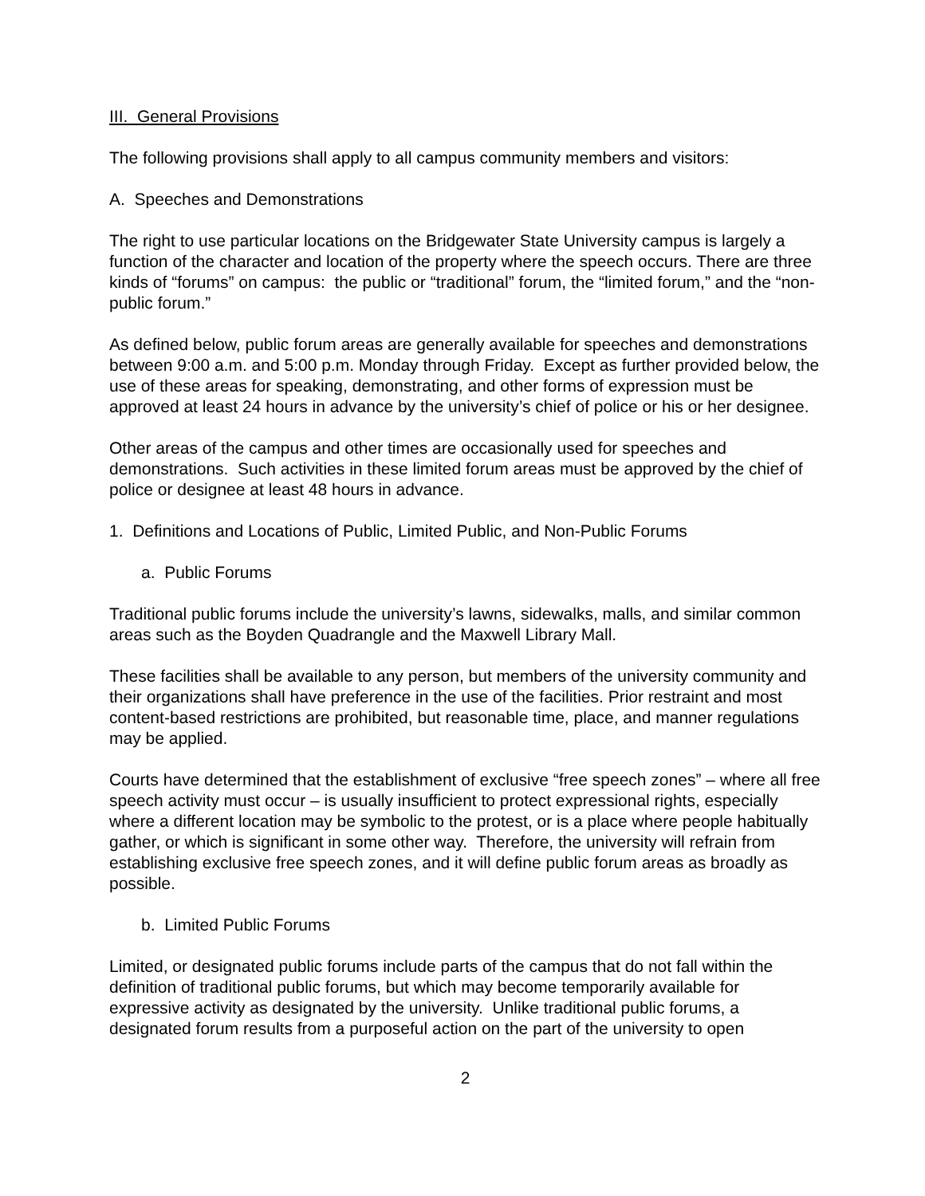III. General Provisions
The following provisions shall apply to all campus community members and visitors:
A. Speeches and Demonstrations
The right to use particular locations on the Bridgewater State University campus is largely a function of the character and location of the property where the speech occurs. There are three kinds of “forums” on campus: the public or “traditional” forum, the “limited forum,” and the “non-public forum.”
As defined below, public forum areas are generally available for speeches and demonstrations between 9:00 a.m. and 5:00 p.m. Monday through Friday. Except as further provided below, the use of these areas for speaking, demonstrating, and other forms of expression must be approved at least 24 hours in advance by the university’s chief of police or his or her designee.
Other areas of the campus and other times are occasionally used for speeches and demonstrations. Such activities in these limited forum areas must be approved by the chief of police or designee at least 48 hours in advance.
1. Definitions and Locations of Public, Limited Public, and Non-Public Forums
a. Public Forums
Traditional public forums include the university’s lawns, sidewalks, malls, and similar common areas such as the Boyden Quadrangle and the Maxwell Library Mall.
These facilities shall be available to any person, but members of the university community and their organizations shall have preference in the use of the facilities. Prior restraint and most content-based restrictions are prohibited, but reasonable time, place, and manner regulations may be applied.
Courts have determined that the establishment of exclusive “free speech zones” – where all free speech activity must occur – is usually insufficient to protect expressional rights, especially where a different location may be symbolic to the protest, or is a place where people habitually gather, or which is significant in some other way. Therefore, the university will refrain from establishing exclusive free speech zones, and it will define public forum areas as broadly as possible.
b. Limited Public Forums
Limited, or designated public forums include parts of the campus that do not fall within the definition of traditional public forums, but which may become temporarily available for expressive activity as designated by the university. Unlike traditional public forums, a designated forum results from a purposeful action on the part of the university to open
2